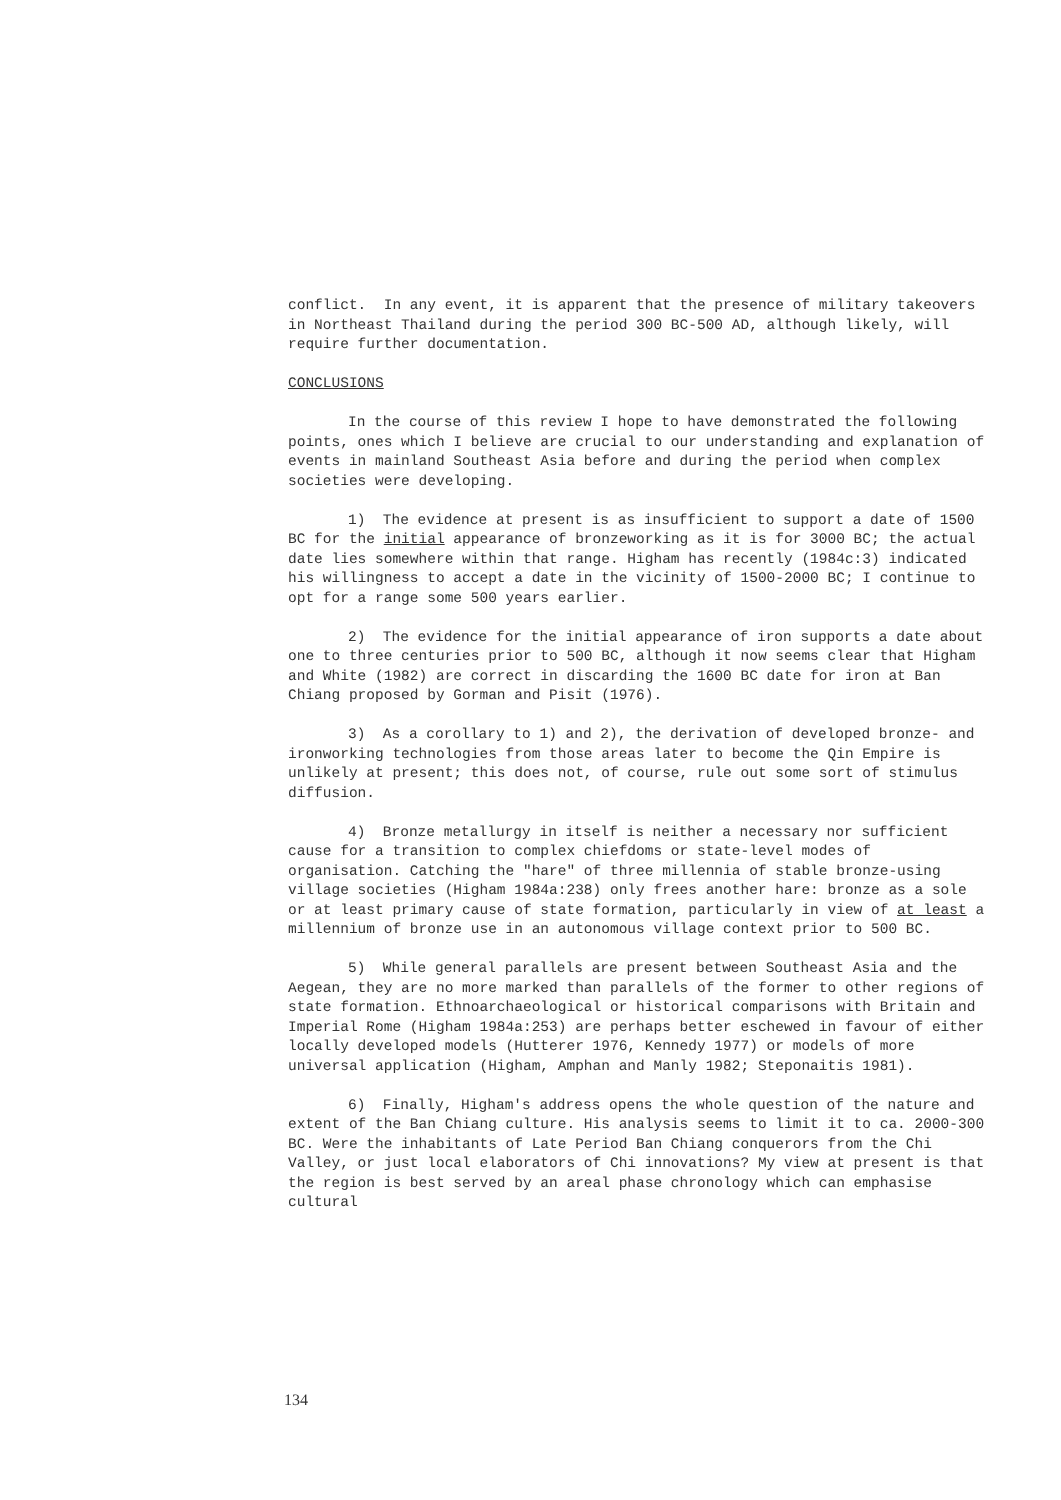conflict. In any event, it is apparent that the presence of military takeovers in Northeast Thailand during the period 300 BC-500 AD, although likely, will require further documentation.
CONCLUSIONS
In the course of this review I hope to have demonstrated the following points, ones which I believe are crucial to our understanding and explanation of events in mainland Southeast Asia before and during the period when complex societies were developing.
1) The evidence at present is as insufficient to support a date of 1500 BC for the initial appearance of bronzeworking as it is for 3000 BC; the actual date lies somewhere within that range. Higham has recently (1984c:3) indicated his willingness to accept a date in the vicinity of 1500-2000 BC; I continue to opt for a range some 500 years earlier.
2) The evidence for the initial appearance of iron supports a date about one to three centuries prior to 500 BC, although it now seems clear that Higham and White (1982) are correct in discarding the 1600 BC date for iron at Ban Chiang proposed by Gorman and Pisit (1976).
3) As a corollary to 1) and 2), the derivation of developed bronze- and ironworking technologies from those areas later to become the Qin Empire is unlikely at present; this does not, of course, rule out some sort of stimulus diffusion.
4) Bronze metallurgy in itself is neither a necessary nor sufficient cause for a transition to complex chiefdoms or state-level modes of organisation. Catching the "hare" of three millennia of stable bronze-using village societies (Higham 1984a:238) only frees another hare: bronze as a sole or at least primary cause of state formation, particularly in view of at least a millennium of bronze use in an autonomous village context prior to 500 BC.
5) While general parallels are present between Southeast Asia and the Aegean, they are no more marked than parallels of the former to other regions of state formation. Ethnoarchaeological or historical comparisons with Britain and Imperial Rome (Higham 1984a:253) are perhaps better eschewed in favour of either locally developed models (Hutterer 1976, Kennedy 1977) or models of more universal application (Higham, Amphan and Manly 1982; Steponaitis 1981).
6) Finally, Higham's address opens the whole question of the nature and extent of the Ban Chiang culture. His analysis seems to limit it to ca. 2000-300 BC. Were the inhabitants of Late Period Ban Chiang conquerors from the Chi Valley, or just local elaborators of Chi innovations? My view at present is that the region is best served by an areal phase chronology which can emphasise cultural
134